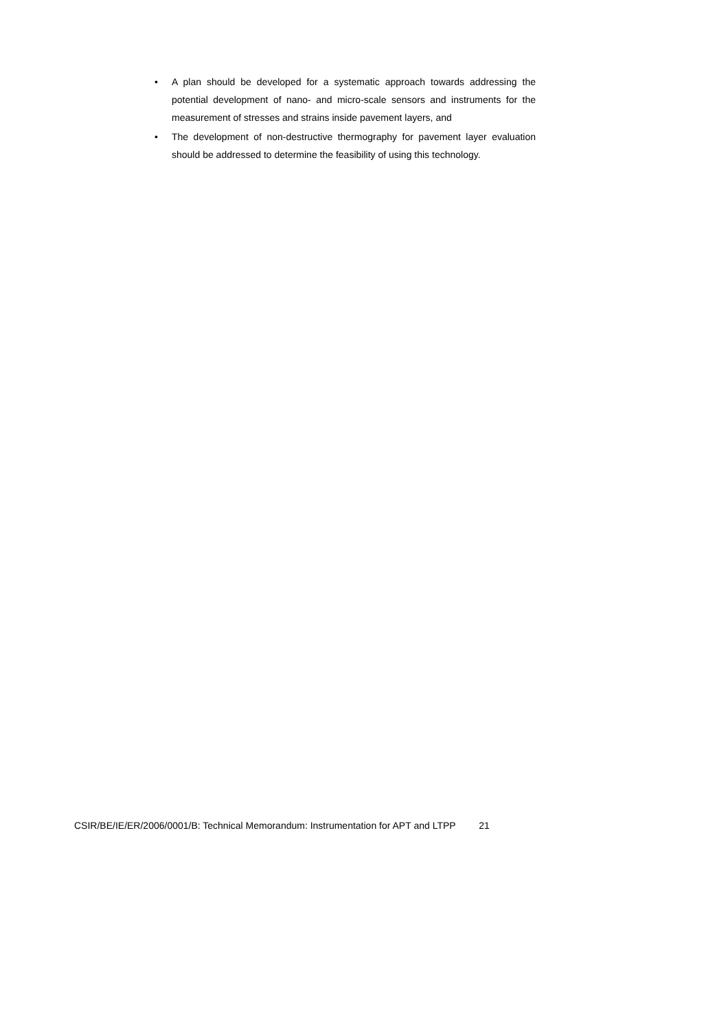• A plan should be developed for a systematic approach towards addressing the potential development of nano- and micro-scale sensors and instruments for the measurement of stresses and strains inside pavement layers, and
• The development of non-destructive thermography for pavement layer evaluation should be addressed to determine the feasibility of using this technology.
CSIR/BE/IE/ER/2006/0001/B: Technical Memorandum: Instrumentation for APT and LTPP 21